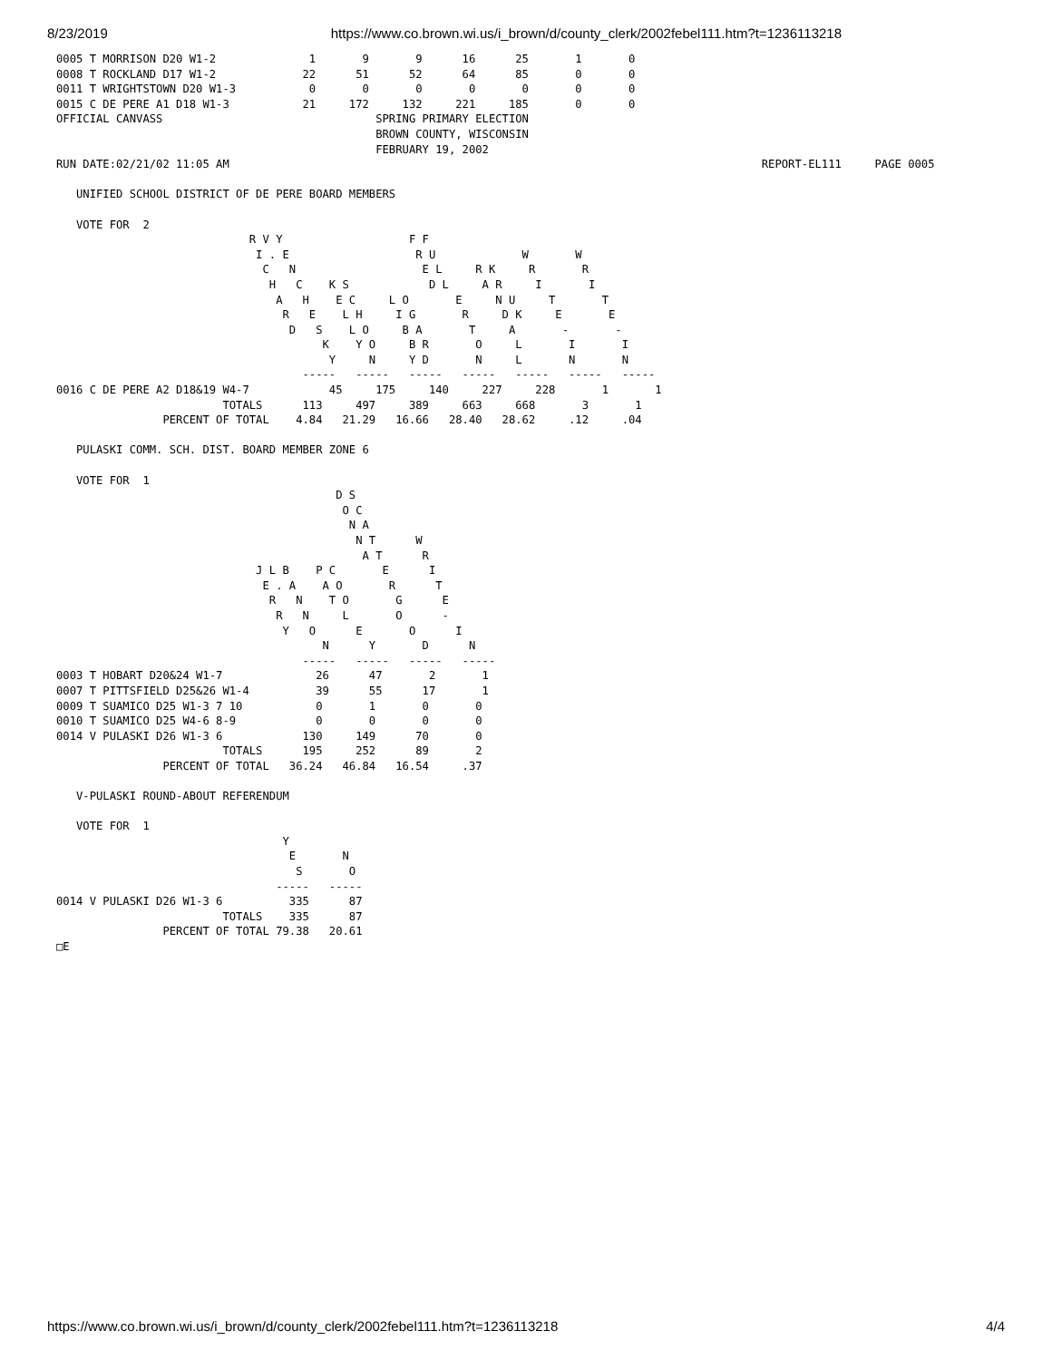8/23/2019 https://www.co.brown.wi.us/i_brown/d/county_clerk/2002febel111.htm?t=1236113218
0005 T MORRISON D20 W1-2              1       9       9      16      25       1       0
0008 T ROCKLAND D17 W1-2             22      51      52      64      85       0       0
0011 T WRIGHTSTOWN D20 W1-3           0       0       0       0       0       0       0
0015 C DE PERE A1 D18 W1-3           21     172     132     221     185       0       0
OFFICIAL CANVASS                                SPRING PRIMARY ELECTION
                                                BROWN COUNTY, WISCONSIN
                                                FEBRUARY 19, 2002
RUN DATE:02/21/02 11:05 AM                                                                                REPORT-EL111     PAGE 0005

   UNIFIED SCHOOL DISTRICT OF DE PERE BOARD MEMBERS

   VOTE FOR  2
                             R V Y                   F F
                              I . E                   R U             W       W
                               C   N                   E L     R K     R       R
                                H   C    K S            D L     A R     I       I
                                 A   H    E C     L O       E     N U     T       T
                                  R   E    L H     I G       R     D K     E       E
                                   D   S    L O     B A       T     A       -       -
                                        K    Y O     B R       O     L       I       I
                                         Y     N     Y D       N     L       N       N
                                     -----   -----   -----   -----   -----   -----   -----
0016 C DE PERE A2 D18&19 W4-7            45     175     140     227     228       1       1
                         TOTALS      113     497     389     663     668       3       1
                PERCENT OF TOTAL    4.84   21.29   16.66   28.40   28.62     .12     .04

   PULASKI COMM. SCH. DIST. BOARD MEMBER ZONE 6

   VOTE FOR  1
                                          D S
                                           O C
                                            N A
                                             N T      W
                                              A T      R
                              J L B    P C       E      I
                               E . A    A O       R      T
                                R   N    T O       G      E
                                 R   N     L       O      -
                                  Y   O      E       O      I
                                        N      Y       D      N
                                     -----   -----   -----   -----
0003 T HOBART D20&24 W1-7              26      47       2       1
0007 T PITTSFIELD D25&26 W1-4          39      55      17       1
0009 T SUAMICO D25 W1-3 7 10           0       1       0       0
0010 T SUAMICO D25 W4-6 8-9            0       0       0       0
0014 V PULASKI D26 W1-3 6            130     149      70       0
                         TOTALS      195     252      89       2
                PERCENT OF TOTAL   36.24   46.84   16.54     .37

   V-PULASKI ROUND-ABOUT REFERENDUM

   VOTE FOR  1
                                  Y
                                   E       N
                                    S       O
                                 -----   -----
0014 V PULASKI D26 W1-3 6          335      87
                         TOTALS    335      87
                PERCENT OF TOTAL 79.38   20.61
□E
https://www.co.brown.wi.us/i_brown/d/county_clerk/2002febel111.htm?t=1236113218 4/4